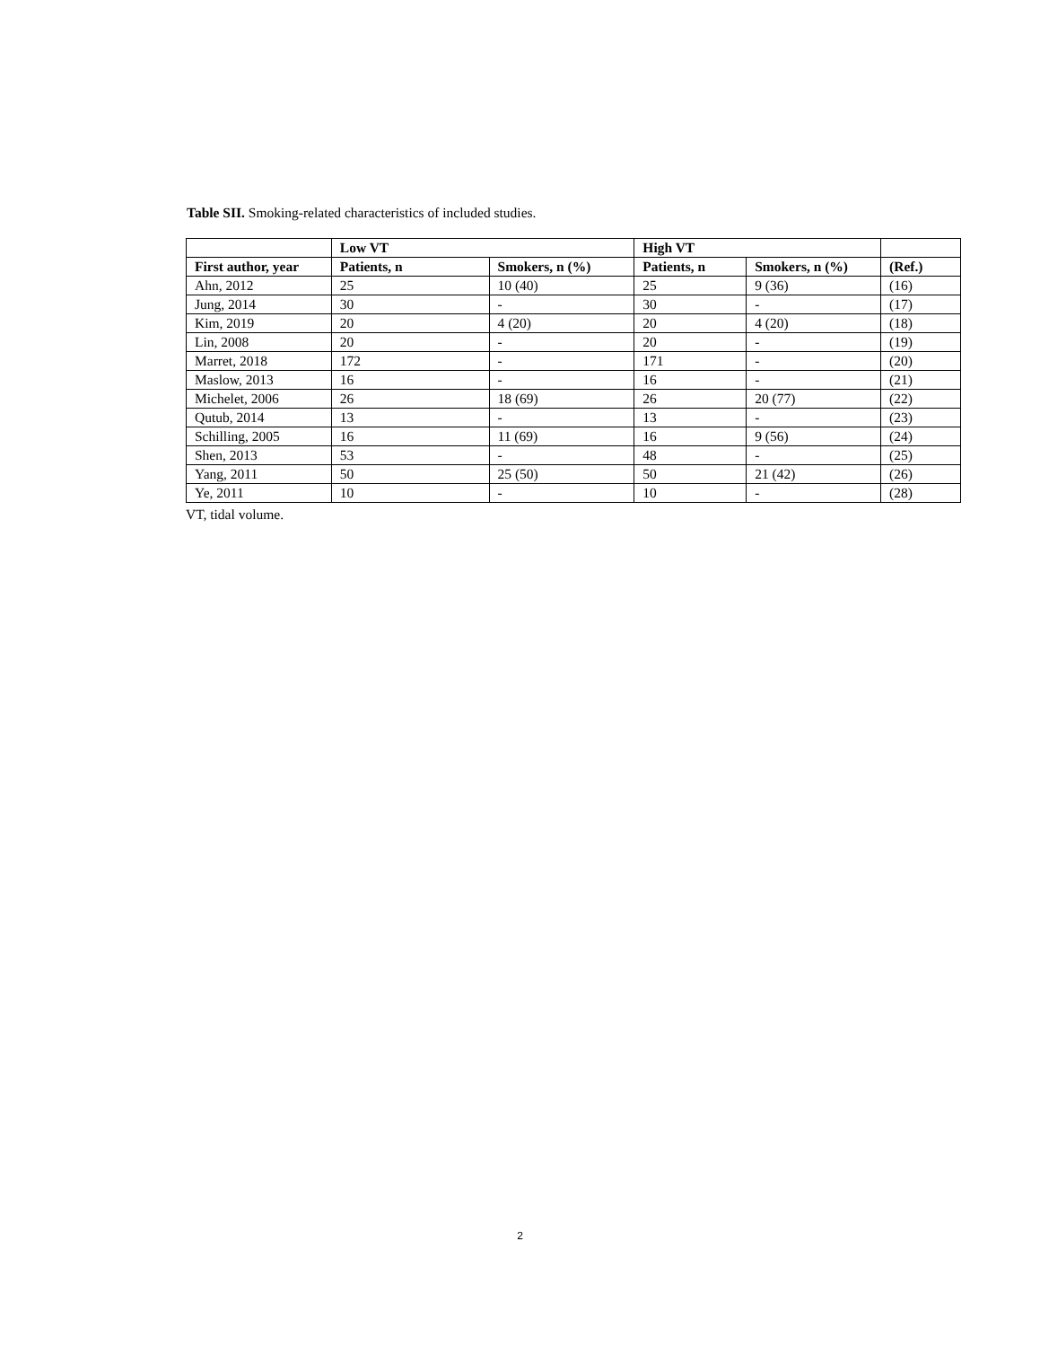Table SII. Smoking-related characteristics of included studies.
| | Low VT | | High VT | | |
| --- | --- | --- | --- | --- | --- |
| First author, year | Patients, n | Smokers, n (%) | Patients, n | Smokers, n (%) | (Ref.) |
| Ahn, 2012 | 25 | 10 (40) | 25 | 9 (36) | (16) |
| Jung, 2014 | 30 | - | 30 | - | (17) |
| Kim, 2019 | 20 | 4 (20) | 20 | 4 (20) | (18) |
| Lin, 2008 | 20 | - | 20 | - | (19) |
| Marret, 2018 | 172 | - | 171 | - | (20) |
| Maslow, 2013 | 16 | - | 16 | - | (21) |
| Michelet, 2006 | 26 | 18 (69) | 26 | 20 (77) | (22) |
| Qutub, 2014 | 13 | - | 13 | - | (23) |
| Schilling, 2005 | 16 | 11 (69) | 16 | 9 (56) | (24) |
| Shen, 2013 | 53 | - | 48 | - | (25) |
| Yang, 2011 | 50 | 25 (50) | 50 | 21 (42) | (26) |
| Ye, 2011 | 10 | - | 10 | - | (28) |
VT, tidal volume.
2